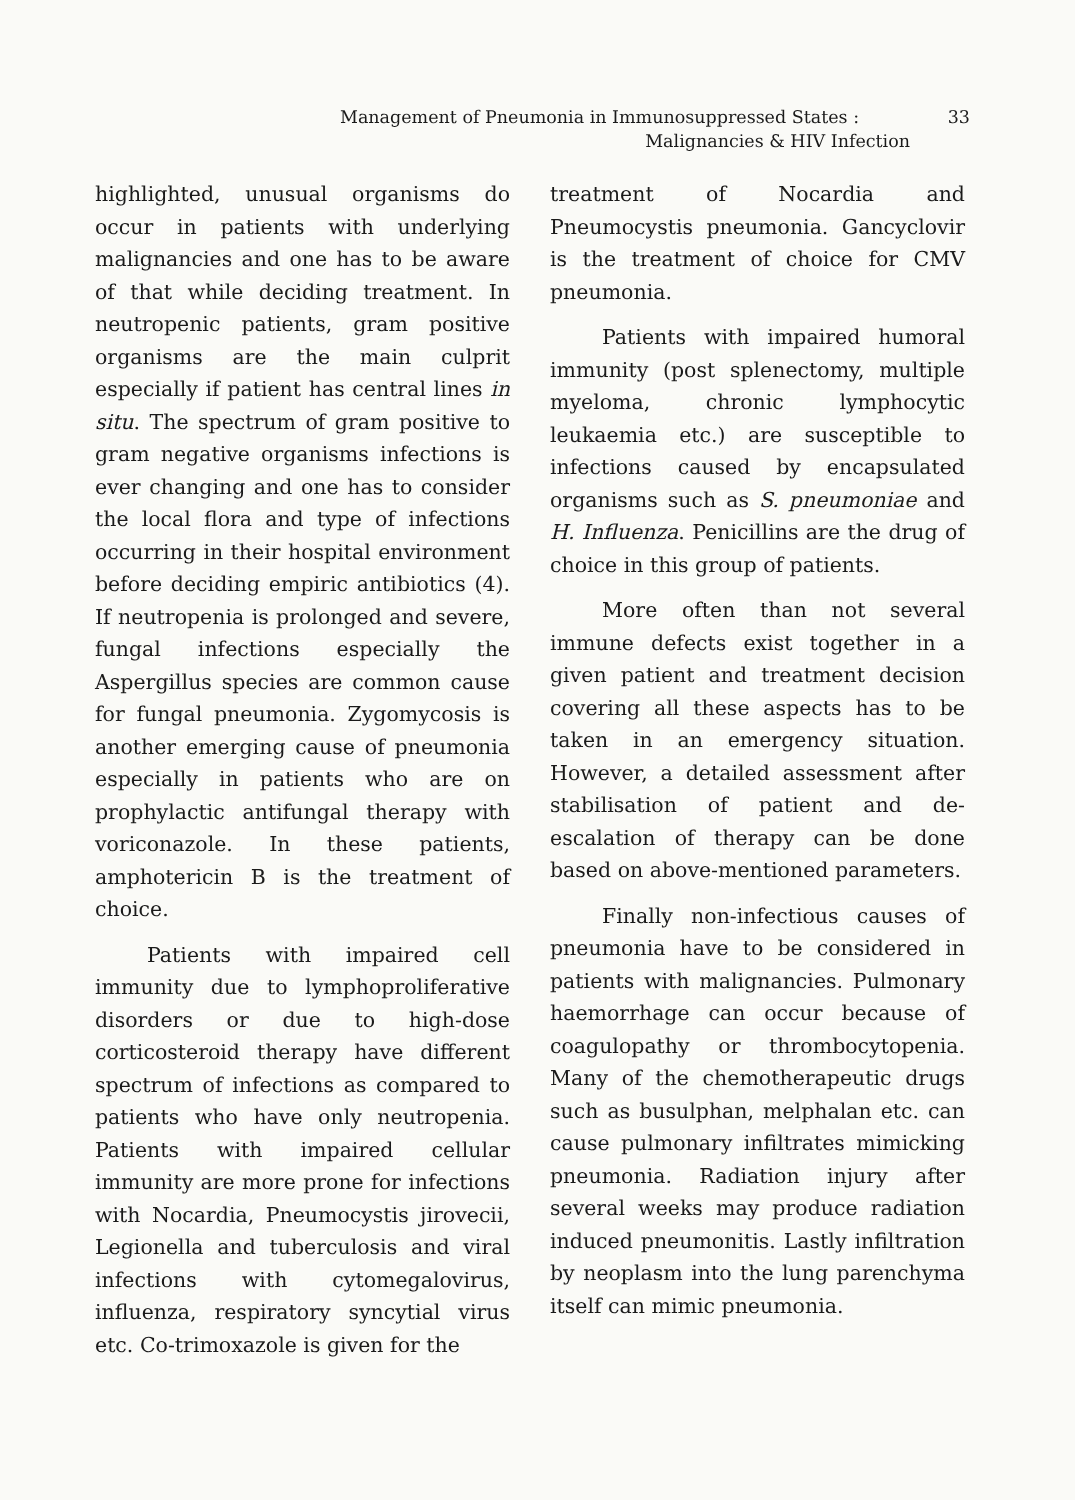Management of Pneumonia in Immunosuppressed States : 33
Malignancies & HIV Infection
highlighted, unusual organisms do occur in patients with underlying malignancies and one has to be aware of that while deciding treatment. In neutropenic patients, gram positive organisms are the main culprit especially if patient has central lines in situ. The spectrum of gram positive to gram negative organisms infections is ever changing and one has to consider the local flora and type of infections occurring in their hospital environment before deciding empiric antibiotics (4). If neutropenia is prolonged and severe, fungal infections especially the Aspergillus species are common cause for fungal pneumonia. Zygomycosis is another emerging cause of pneumonia especially in patients who are on prophylactic antifungal therapy with voriconazole. In these patients, amphotericin B is the treatment of choice.
Patients with impaired cell immunity due to lymphoproliferative disorders or due to high-dose corticosteroid therapy have different spectrum of infections as compared to patients who have only neutropenia. Patients with impaired cellular immunity are more prone for infections with Nocardia, Pneumocystis jirovecii, Legionella and tuberculosis and viral infections with cytomegalovirus, influenza, respiratory syncytial virus etc. Co-trimoxazole is given for the
treatment of Nocardia and Pneumocystis pneumonia. Gancyclovir is the treatment of choice for CMV pneumonia.
Patients with impaired humoral immunity (post splenectomy, multiple myeloma, chronic lymphocytic leukaemia etc.) are susceptible to infections caused by encapsulated organisms such as S. pneumoniae and H. Influenza. Penicillins are the drug of choice in this group of patients.
More often than not several immune defects exist together in a given patient and treatment decision covering all these aspects has to be taken in an emergency situation. However, a detailed assessment after stabilisation of patient and de-escalation of therapy can be done based on above-mentioned parameters.
Finally non-infectious causes of pneumonia have to be considered in patients with malignancies. Pulmonary haemorrhage can occur because of coagulopathy or thrombocytopenia. Many of the chemotherapeutic drugs such as busulphan, melphalan etc. can cause pulmonary infiltrates mimicking pneumonia. Radiation injury after several weeks may produce radiation induced pneumonitis. Lastly infiltration by neoplasm into the lung parenchyma itself can mimic pneumonia.